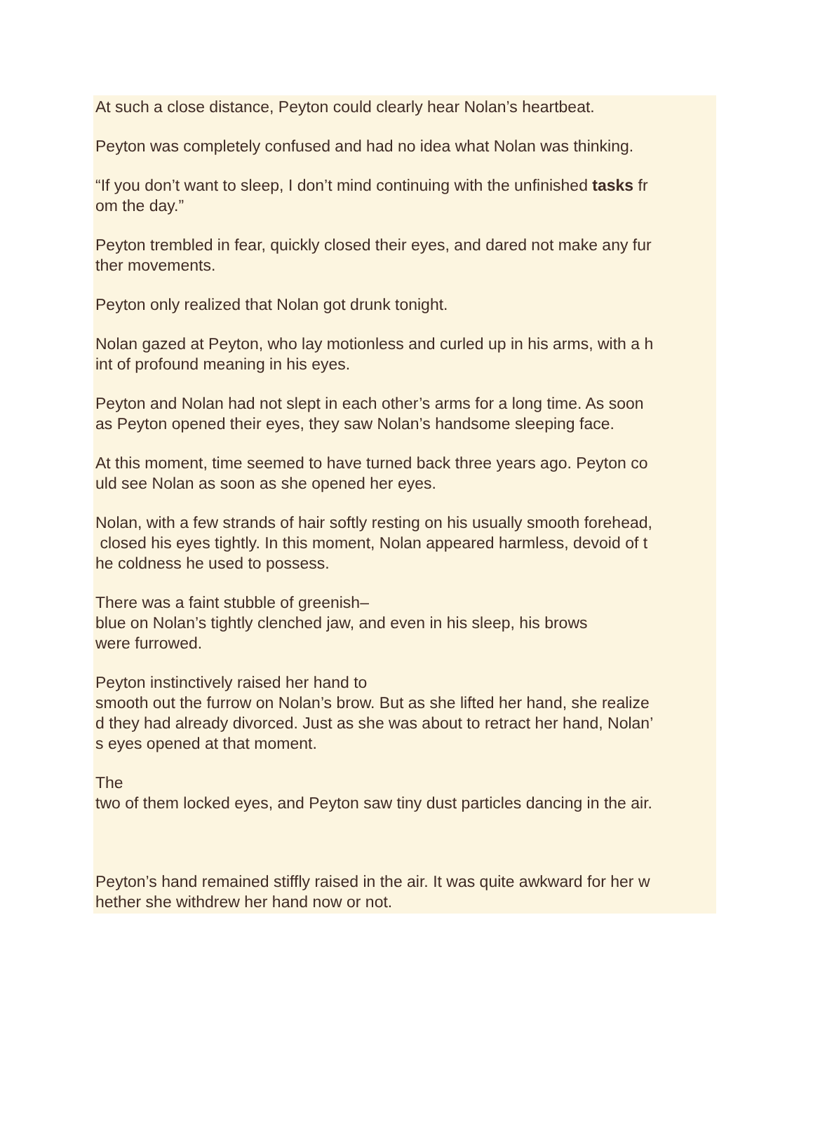At such a close distance, Peyton could clearly hear Nolan’s heartbeat.
Peyton was completely confused and had no idea what Nolan was thinking.
“If you don’t want to sleep, I don’t mind continuing with the unfinished tasks fr
om the day.”
Peyton trembled in fear, quickly closed their eyes, and dared not make any fur
ther movements.
Peyton only realized that Nolan got drunk tonight.
Nolan gazed at Peyton, who lay motionless and curled up in his arms, with a h
int of profound meaning in his eyes.
Peyton and Nolan had not slept in each other’s arms for a long time. As soon
as Peyton opened their eyes, they saw Nolan’s handsome sleeping face.
At this moment, time seemed to have turned back three years ago. Peyton co
uld see Nolan as soon as she opened her eyes.
Nolan, with a few strands of hair softly resting on his usually smooth forehead,
closed his eyes tightly. In this moment, Nolan appeared harmless, devoid of t
he coldness he used to possess.
There was a faint stubble of greenish–
blue on Nolan’s tightly clenched jaw, and even in his sleep, his brows
were furrowed.
Peyton instinctively raised her hand to
smooth out the furrow on Nolan’s brow. But as she lifted her hand, she realize
d they had already divorced. Just as she was about to retract her hand, Nolan’
s eyes opened at that moment.
The
two of them locked eyes, and Peyton saw tiny dust particles dancing in the air.
Peyton’s hand remained stiffly raised in the air. It was quite awkward for her w
hether she withdrew her hand now or not.